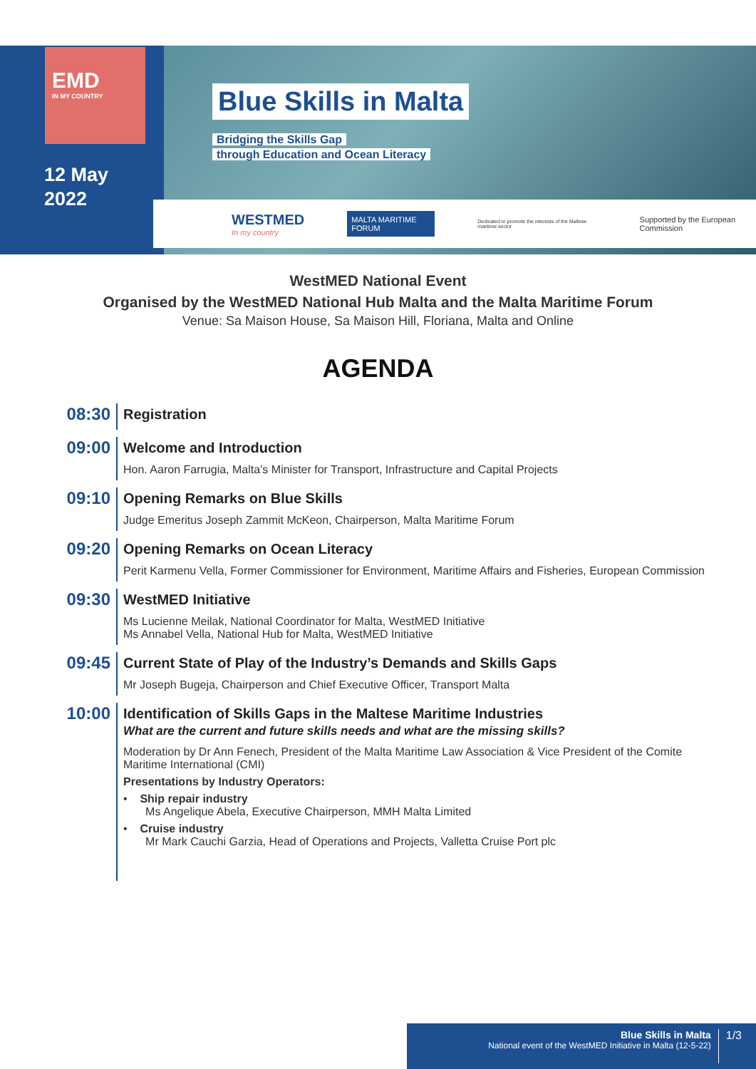EMD
IN MY COUNTRY
12 May
2022
Blue Skills in Malta
Bridging the Skills Gap
through Education and Ocean Literacy
WESTMED
In my country
MALTA MARITIME FORUM
Dedicated to promote the interests of the Maltese maritime sector
Supported by the European Commission
WestMED National Event
Organised by the WestMED National Hub Malta and the Malta Maritime Forum
Venue: Sa Maison House, Sa Maison Hill, Floriana, Malta and Online
AGENDA
08:30
Registration
09:00
Welcome and Introduction
Hon. Aaron Farrugia, Malta’s Minister for Transport, Infrastructure and Capital Projects
09:10
Opening Remarks on Blue Skills
Judge Emeritus Joseph Zammit McKeon, Chairperson, Malta Maritime Forum
09:20
Opening Remarks on Ocean Literacy
Perit Karmenu Vella, Former Commissioner for Environment, Maritime Affairs and Fisheries, European Commission
09:30
WestMED Initiative
Ms Lucienne Meilak, National Coordinator for Malta, WestMED Initiative
Ms Annabel Vella, National Hub for Malta, WestMED Initiative
09:45
Current State of Play of the Industry’s Demands and Skills Gaps
Mr Joseph Bugeja, Chairperson and Chief Executive Officer, Transport Malta
10:00
Identification of Skills Gaps in the Maltese Maritime Industries
What are the current and future skills needs and what are the missing skills?
Moderation by Dr Ann Fenech, President of the Malta Maritime Law Association & Vice President of the Comite Maritime International (CMI)
Presentations by Industry Operators:
• Ship repair industry
Ms Angelique Abela, Executive Chairperson, MMH Malta Limited
• Cruise industry
Mr Mark Cauchi Garzia, Head of Operations and Projects, Valletta Cruise Port plc
Blue Skills in Malta
National event of the WestMED Initiative in Malta (12-5-22)
1/3